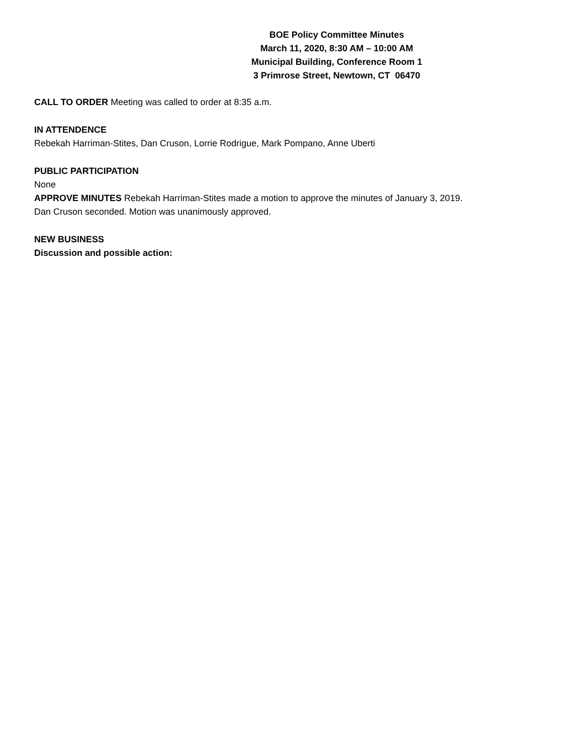BOE Policy Committee Minutes
March 11, 2020, 8:30 AM – 10:00 AM
Municipal Building, Conference Room 1
3 Primrose Street, Newtown, CT 06470
CALL TO ORDER Meeting was called to order at 8:35 a.m.
IN ATTENDENCE
Rebekah Harriman-Stites, Dan Cruson, Lorrie Rodrigue, Mark Pompano, Anne Uberti
PUBLIC PARTICIPATION
None
APPROVE MINUTES Rebekah Harriman-Stites made a motion to approve the minutes of January 3, 2019.
Dan Cruson seconded. Motion was unanimously approved.
NEW BUSINESS
Discussion and possible action: